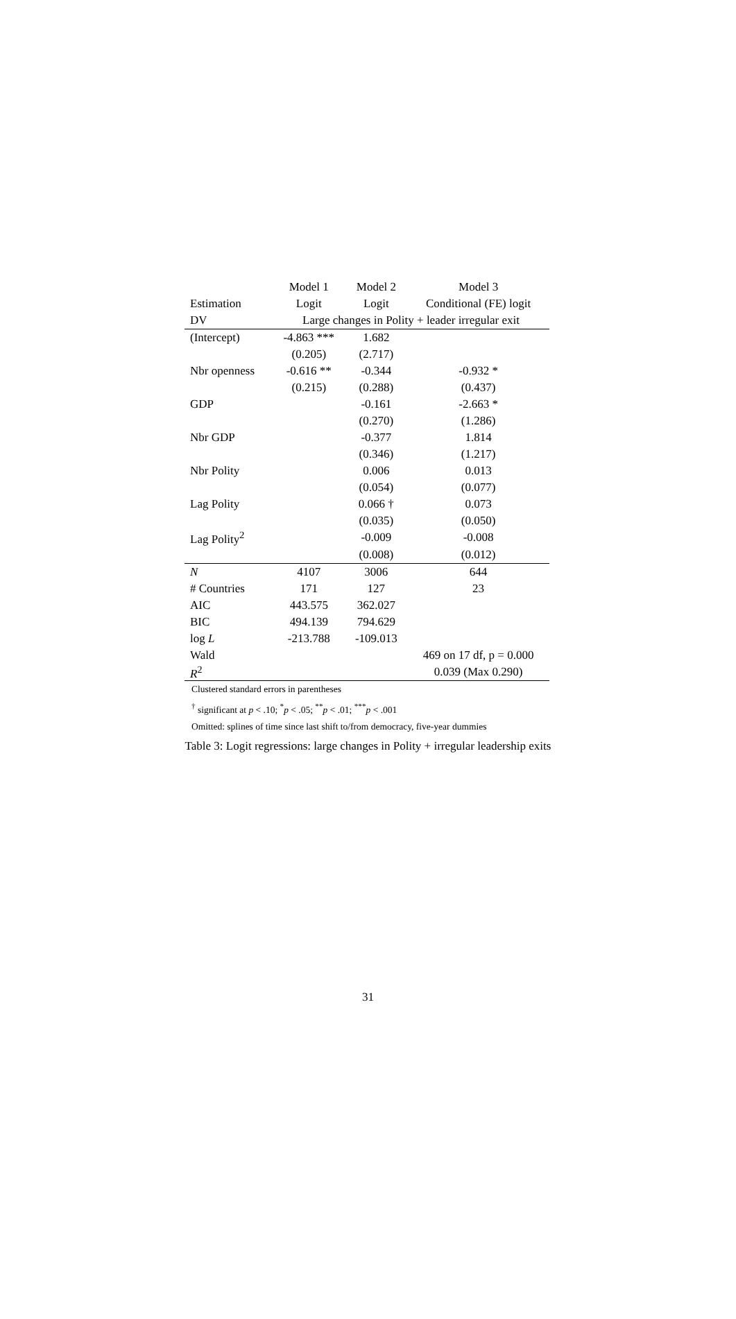| | Model 1 | Model 2 | Model 3 |
| --- | --- | --- | --- |
| Estimation | Logit | Logit | Conditional (FE) logit |
| DV | Large changes in Polity + leader irregular exit | | |
| (Intercept) | -4.863 *** | 1.682 | |
| | (0.205) | (2.717) | |
| Nbr openness | -0.616 ** | -0.344 | -0.932 * |
| | (0.215) | (0.288) | (0.437) |
| GDP | | -0.161 | -2.663 * |
| | | (0.270) | (1.286) |
| Nbr GDP | | -0.377 | 1.814 |
| | | (0.346) | (1.217) |
| Nbr Polity | | 0.006 | 0.013 |
| | | (0.054) | (0.077) |
| Lag Polity | | 0.066 † | 0.073 |
| | | (0.035) | (0.050) |
| Lag Polity<sup>2</sup> | | -0.009 | -0.008 |
| | | (0.008) | (0.012) |
| N | 4107 | 3006 | 644 |
| # Countries | 171 | 127 | 23 |
| AIC | 443.575 | 362.027 | |
| BIC | 494.139 | 794.629 | |
| log L | -213.788 | -109.013 | |
| Wald | | | 469 on 17 df, p = 0.000 |
| R<sup>2</sup> | | | 0.039 (Max 0.290) |
Clustered standard errors in parentheses
<sup>†</sup> significant at p < .10; <sup>*</sup>p < .05; <sup>**</sup>p < .01; <sup>***</sup>p < .001
Omitted: splines of time since last shift to/from democracy, five-year dummies
Table 3: Logit regressions: large changes in Polity + irregular leadership exits
31